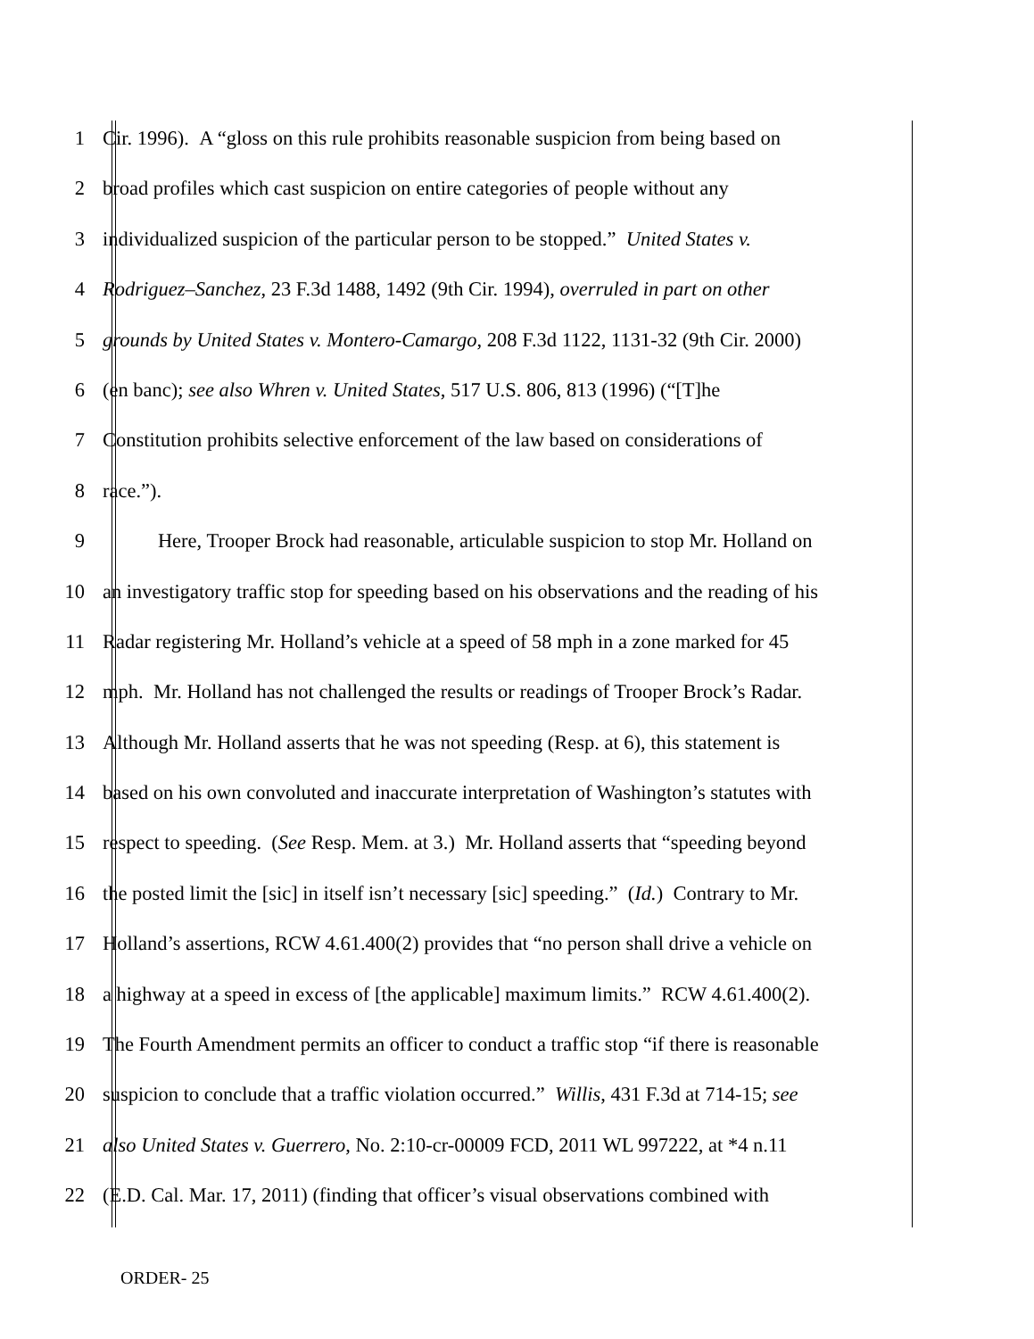1 Cir. 1996). A “gloss on this rule prohibits reasonable suspicion from being based on
2 broad profiles which cast suspicion on entire categories of people without any
3 individualized suspicion of the particular person to be stopped.” United States v.
4 Rodriguez–Sanchez, 23 F.3d 1488, 1492 (9th Cir. 1994), overruled in part on other
5 grounds by United States v. Montero-Camargo, 208 F.3d 1122, 1131-32 (9th Cir. 2000)
6 (en banc); see also Whren v. United States, 517 U.S. 806, 813 (1996) (“[T]he
7 Constitution prohibits selective enforcement of the law based on considerations of
8 race.”).
9 Here, Trooper Brock had reasonable, articulable suspicion to stop Mr. Holland on
10 an investigatory traffic stop for speeding based on his observations and the reading of his
11 Radar registering Mr. Holland’s vehicle at a speed of 58 mph in a zone marked for 45
12 mph. Mr. Holland has not challenged the results or readings of Trooper Brock’s Radar.
13 Although Mr. Holland asserts that he was not speeding (Resp. at 6), this statement is
14 based on his own convoluted and inaccurate interpretation of Washington’s statutes with
15 respect to speeding. (See Resp. Mem. at 3.) Mr. Holland asserts that “speeding beyond
16 the posted limit the [sic] in itself isn’t necessary [sic] speeding.” (Id.) Contrary to Mr.
17 Holland’s assertions, RCW 4.61.400(2) provides that “no person shall drive a vehicle on
18 a highway at a speed in excess of [the applicable] maximum limits.” RCW 4.61.400(2).
19 The Fourth Amendment permits an officer to conduct a traffic stop “if there is reasonable
20 suspicion to conclude that a traffic violation occurred.” Willis, 431 F.3d at 714-15; see
21 also United States v. Guerrero, No. 2:10-cr-00009 FCD, 2011 WL 997222, at *4 n.11
22 (E.D. Cal. Mar. 17, 2011) (finding that officer’s visual observations combined with
ORDER- 25